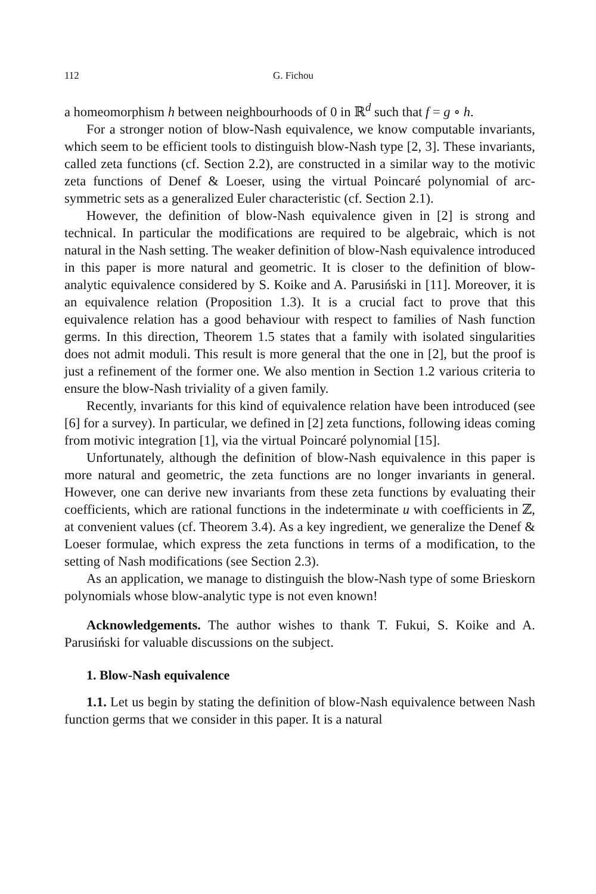112 G. Fichou
a homeomorphism h between neighbourhoods of 0 in ℝ<sup>d</sup> such that f = g ∘ h.
For a stronger notion of blow-Nash equivalence, we know computable invariants, which seem to be efficient tools to distinguish blow-Nash type [2, 3]. These invariants, called zeta functions (cf. Section 2.2), are constructed in a similar way to the motivic zeta functions of Denef & Loeser, using the virtual Poincaré polynomial of arc-symmetric sets as a generalized Euler characteristic (cf. Section 2.1).
However, the definition of blow-Nash equivalence given in [2] is strong and technical. In particular the modifications are required to be algebraic, which is not natural in the Nash setting. The weaker definition of blow-Nash equivalence introduced in this paper is more natural and geometric. It is closer to the definition of blow-analytic equivalence considered by S. Koike and A. Parusiński in [11]. Moreover, it is an equivalence relation (Proposition 1.3). It is a crucial fact to prove that this equivalence relation has a good behaviour with respect to families of Nash function germs. In this direction, Theorem 1.5 states that a family with isolated singularities does not admit moduli. This result is more general that the one in [2], but the proof is just a refinement of the former one. We also mention in Section 1.2 various criteria to ensure the blow-Nash triviality of a given family.
Recently, invariants for this kind of equivalence relation have been introduced (see [6] for a survey). In particular, we defined in [2] zeta functions, following ideas coming from motivic integration [1], via the virtual Poincaré polynomial [15].
Unfortunately, although the definition of blow-Nash equivalence in this paper is more natural and geometric, the zeta functions are no longer invariants in general. However, one can derive new invariants from these zeta functions by evaluating their coefficients, which are rational functions in the indeterminate u with coefficients in ℤ, at convenient values (cf. Theorem 3.4). As a key ingredient, we generalize the Denef & Loeser formulae, which express the zeta functions in terms of a modification, to the setting of Nash modifications (see Section 2.3).
As an application, we manage to distinguish the blow-Nash type of some Brieskorn polynomials whose blow-analytic type is not even known!
Acknowledgements. The author wishes to thank T. Fukui, S. Koike and A. Parusiński for valuable discussions on the subject.
1. Blow-Nash equivalence
1.1. Let us begin by stating the definition of blow-Nash equivalence between Nash function germs that we consider in this paper. It is a natural